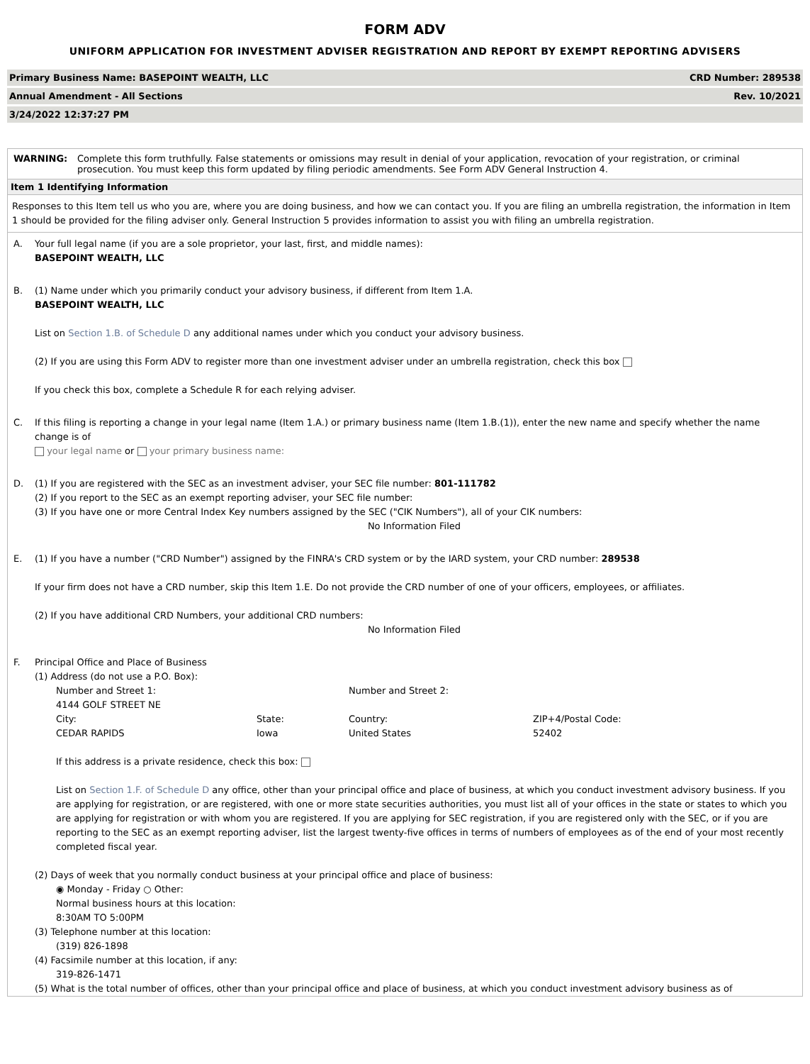FORM ADV
UNIFORM APPLICATION FOR INVESTMENT ADVISER REGISTRATION AND REPORT BY EXEMPT REPORTING ADVISERS
| Primary Business Name: BASEPOINT WEALTH, LLC | CRD Number: 289538 |
| Annual Amendment - All Sections | Rev. 10/2021 |
| 3/24/2022 12:37:27 PM | |
WARNING: Complete this form truthfully. False statements or omissions may result in denial of your application, revocation of your registration, or criminal prosecution. You must keep this form updated by filing periodic amendments. See Form ADV General Instruction 4.
Item 1 Identifying Information
Responses to this Item tell us who you are, where you are doing business, and how we can contact you. If you are filing an umbrella registration, the information in Item 1 should be provided for the filing adviser only. General Instruction 5 provides information to assist you with filing an umbrella registration.
A. Your full legal name (if you are a sole proprietor, your last, first, and middle names):
BASEPOINT WEALTH, LLC
B. (1) Name under which you primarily conduct your advisory business, if different from Item 1.A.
BASEPOINT WEALTH, LLC
List on Section 1.B. of Schedule D any additional names under which you conduct your advisory business.
(2) If you are using this Form ADV to register more than one investment adviser under an umbrella registration, check this box
If you check this box, complete a Schedule R for each relying adviser.
C. If this filing is reporting a change in your legal name (Item 1.A.) or primary business name (Item 1.B.(1)), enter the new name and specify whether the name change is of
your legal name or your primary business name:
D. (1) If you are registered with the SEC as an investment adviser, your SEC file number: 801-111782
(2) If you report to the SEC as an exempt reporting adviser, your SEC file number:
(3) If you have one or more Central Index Key numbers assigned by the SEC ("CIK Numbers"), all of your CIK numbers:
No Information Filed
E. (1) If you have a number ("CRD Number") assigned by the FINRA's CRD system or by the IARD system, your CRD number: 289538
If your firm does not have a CRD number, skip this Item 1.E. Do not provide the CRD number of one of your officers, employees, or affiliates.
(2) If you have additional CRD Numbers, your additional CRD numbers:
No Information Filed
F. Principal Office and Place of Business
(1) Address (do not use a P.O. Box):
| Number and Street 1: 4144 GOLF STREET NE | | Number and Street 2: | |
| City: CEDAR RAPIDS | State: Iowa | Country: United States | ZIP+4/Postal Code: 52402 |
If this address is a private residence, check this box:
List on Section 1.F. of Schedule D any office, other than your principal office and place of business, at which you conduct investment advisory business. If you are applying for registration, or are registered, with one or more state securities authorities, you must list all of your offices in the state or states to which you are applying for registration or with whom you are registered. If you are applying for SEC registration, if you are registered only with the SEC, or if you are reporting to the SEC as an exempt reporting adviser, list the largest twenty-five offices in terms of numbers of employees as of the end of your most recently completed fiscal year.
(2) Days of week that you normally conduct business at your principal office and place of business:
◉ Monday - Friday ○ Other:
Normal business hours at this location:
8:30AM TO 5:00PM
(3) Telephone number at this location:
(319) 826-1898
(4) Facsimile number at this location, if any:
319-826-1471
(5) What is the total number of offices, other than your principal office and place of business, at which you conduct investment advisory business as of